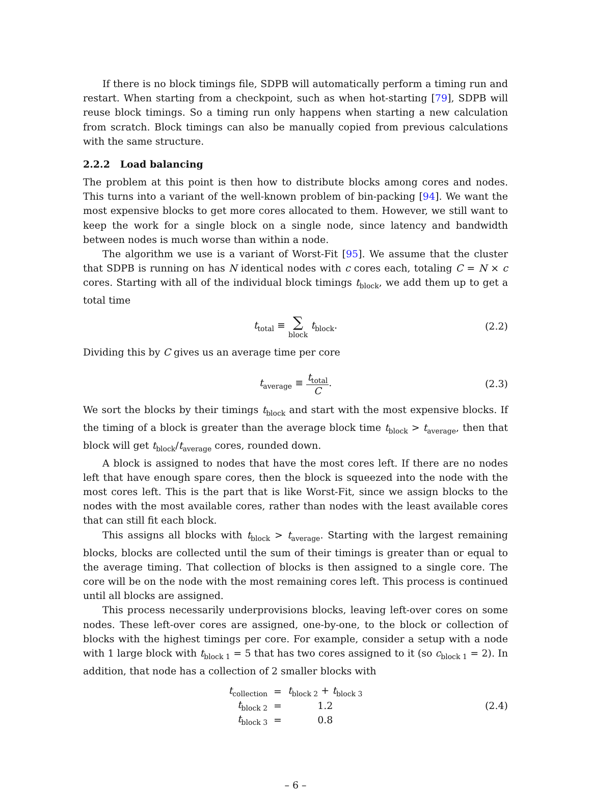If there is no block timings file, SDPB will automatically perform a timing run and restart. When starting from a checkpoint, such as when hot-starting [79], SDPB will reuse block timings. So a timing run only happens when starting a new calculation from scratch. Block timings can also be manually copied from previous calculations with the same structure.
2.2.2 Load balancing
The problem at this point is then how to distribute blocks among cores and nodes. This turns into a variant of the well-known problem of bin-packing [94]. We want the most expensive blocks to get more cores allocated to them. However, we still want to keep the work for a single block on a single node, since latency and bandwidth between nodes is much worse than within a node.
The algorithm we use is a variant of Worst-Fit [95]. We assume that the cluster that SDPB is running on has N identical nodes with c cores each, totaling C = N × c cores. Starting with all of the individual block timings t<sub>block</sub>, we add them up to get a total time
t<sub>total</sub> ≡ ∑ block t<sub>block</sub>. (2.2)
Dividing this by C gives us an average time per core
t<sub>average</sub> ≡ t<sub>total</sub> C. (2.3)
We sort the blocks by their timings t<sub>block</sub> and start with the most expensive blocks. If the timing of a block is greater than the average block time t<sub>block</sub> > t<sub>average</sub>, then that block will get t<sub>block</sub>/t<sub>average</sub> cores, rounded down.
A block is assigned to nodes that have the most cores left. If there are no nodes left that have enough spare cores, then the block is squeezed into the node with the most cores left. This is the part that is like Worst-Fit, since we assign blocks to the nodes with the most available cores, rather than nodes with the least available cores that can still fit each block.
This assigns all blocks with t<sub>block</sub> > t<sub>average</sub>. Starting with the largest remaining blocks, blocks are collected until the sum of their timings is greater than or equal to the average timing. That collection of blocks is then assigned to a single core. The core will be on the node with the most remaining cores left. This process is continued until all blocks are assigned.
This process necessarily underprovisions blocks, leaving left-over cores on some nodes. These left-over cores are assigned, one-by-one, to the block or collection of blocks with the highest timings per core. For example, consider a setup with a node with 1 large block with t<sub>block 1</sub> = 5 that has two cores assigned to it (so c<sub>block 1</sub> = 2). In addition, that node has a collection of 2 smaller blocks with
| t<sub>collection</sub> | = | t<sub>block 2</sub> + t<sub>block 3</sub> |
| t<sub>block 2</sub> | = | 1.2 |
| t<sub>block 3</sub> | = | 0.8 |
(2.4)
– 6 –